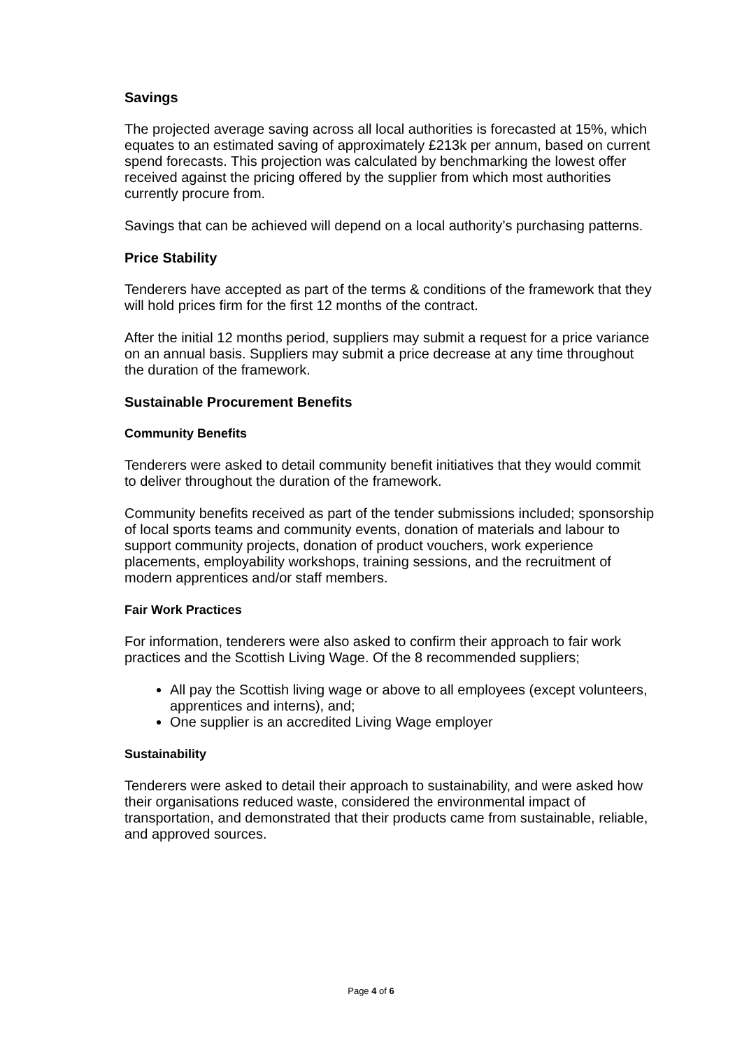Savings
The projected average saving across all local authorities is forecasted at 15%, which equates to an estimated saving of approximately £213k per annum, based on current spend forecasts. This projection was calculated by benchmarking the lowest offer received against the pricing offered by the supplier from which most authorities currently procure from.
Savings that can be achieved will depend on a local authority’s purchasing patterns.
Price Stability
Tenderers have accepted as part of the terms & conditions of the framework that they will hold prices firm for the first 12 months of the contract.
After the initial 12 months period, suppliers may submit a request for a price variance on an annual basis. Suppliers may submit a price decrease at any time throughout the duration of the framework.
Sustainable Procurement Benefits
Community Benefits
Tenderers were asked to detail community benefit initiatives that they would commit to deliver throughout the duration of the framework.
Community benefits received as part of the tender submissions included; sponsorship of local sports teams and community events, donation of materials and labour to support community projects, donation of product vouchers, work experience placements, employability workshops, training sessions, and the recruitment of modern apprentices and/or staff members.
Fair Work Practices
For information, tenderers were also asked to confirm their approach to fair work practices and the Scottish Living Wage. Of the 8 recommended suppliers;
All pay the Scottish living wage or above to all employees (except volunteers, apprentices and interns), and;
One supplier is an accredited Living Wage employer
Sustainability
Tenderers were asked to detail their approach to sustainability, and were asked how their organisations reduced waste, considered the environmental impact of transportation, and demonstrated that their products came from sustainable, reliable, and approved sources.
Page 4 of 6